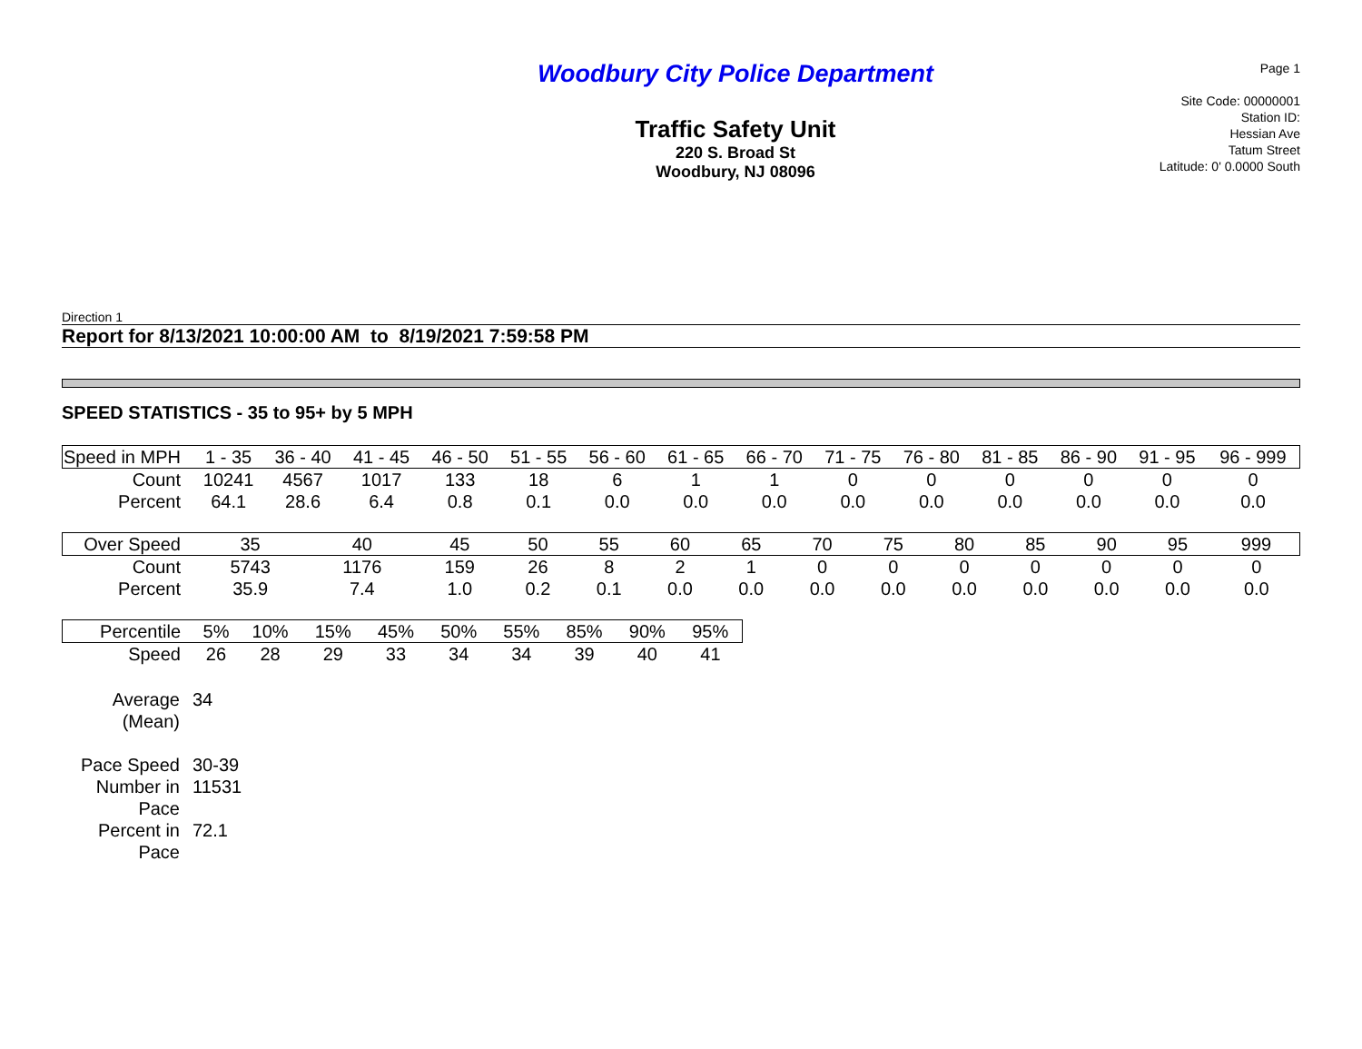Woodbury City Police Department
Traffic Safety Unit
220 S. Broad St
Woodbury, NJ 08096
Page 1
Site Code: 00000001
Station ID:
Hessian Ave
Tatum Street
Latitude: 0' 0.0000 South
Direction 1
Report for 8/13/2021 10:00:00 AM to 8/19/2021 7:59:58 PM
SPEED STATISTICS - 35 to 95+ by 5 MPH
| Speed in MPH | 1 - 35 | 36 - 40 | 41 - 45 | 46 - 50 | 51 - 55 | 56 - 60 | 61 - 65 | 66 - 70 | 71 - 75 | 76 - 80 | 81 - 85 | 86 - 90 | 91 - 95 | 96 - 999 |
| Count | 10241 | 4567 | 1017 | 133 | 18 | 6 | 1 | 1 | 0 | 0 | 0 | 0 | 0 | 0 |
| Percent | 64.1 | 28.6 | 6.4 | 0.8 | 0.1 | 0.0 | 0.0 | 0.0 | 0.0 | 0.0 | 0.0 | 0.0 | 0.0 | 0.0 |
| Over Speed | 35 | 40 | 45 | 50 | 55 | 60 | 65 | 70 | 75 | 80 | 85 | 90 | 95 | 999 |
| Count | 5743 | 1176 | 159 | 26 | 8 | 2 | 1 | 0 | 0 | 0 | 0 | 0 | 0 | 0 |
| Percent | 35.9 | 7.4 | 1.0 | 0.2 | 0.1 | 0.0 | 0.0 | 0.0 | 0.0 | 0.0 | 0.0 | 0.0 | 0.0 | 0.0 |
| Percentile | 5% | 10% | 15% | 45% | 50% | 55% | 85% | 90% | 95% |
| Speed | 26 | 28 | 29 | 33 | 34 | 34 | 39 | 40 | 41 |
| Average (Mean) | 34 |
| Pace Speed | 30-39 |
| Number in Pace | 11531 |
| Percent in Pace | 72.1 |